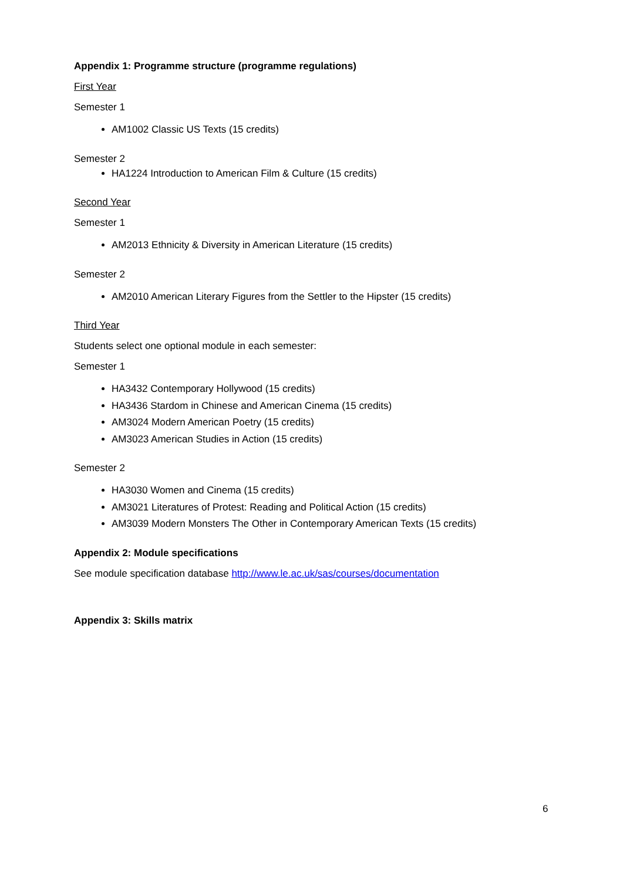Appendix 1: Programme structure (programme regulations)
First Year
Semester 1
AM1002 Classic US Texts (15 credits)
Semester 2
HA1224 Introduction to American Film & Culture (15 credits)
Second Year
Semester 1
AM2013 Ethnicity & Diversity in American Literature (15 credits)
Semester 2
AM2010 American Literary Figures from the Settler to the Hipster (15 credits)
Third Year
Students select one optional module in each semester:
Semester 1
HA3432 Contemporary Hollywood (15 credits)
HA3436 Stardom in Chinese and American Cinema (15 credits)
AM3024 Modern American Poetry (15 credits)
AM3023 American Studies in Action (15 credits)
Semester 2
HA3030 Women and Cinema (15 credits)
AM3021 Literatures of Protest: Reading and Political Action (15 credits)
AM3039 Modern Monsters The Other in Contemporary American Texts (15 credits)
Appendix 2: Module specifications
See module specification database http://www.le.ac.uk/sas/courses/documentation
Appendix 3: Skills matrix
6